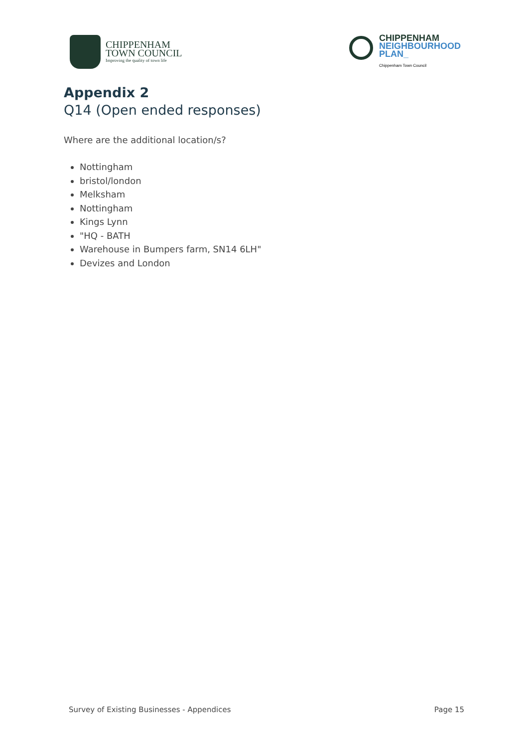CHIPPENHAM
TOWN COUNCIL
Improving the quality of town life
CHIPPENHAM
NEIGHBOURHOOD
PLAN_
Chippenham Town Council
Appendix 2
Q14 (Open ended responses)
Where are the additional location/s?
Nottingham
bristol/london
Melksham
Nottingham
Kings Lynn
"HQ - BATH
Warehouse in Bumpers farm, SN14 6LH"
Devizes and London
Survey of Existing Businesses - Appendices Page 15